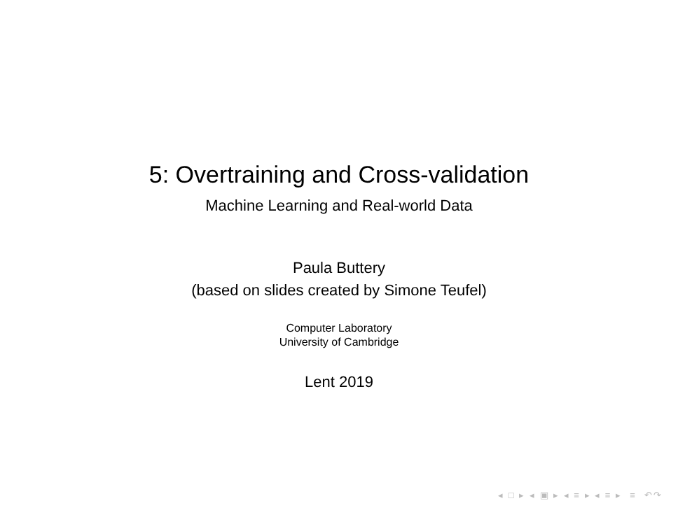5: Overtraining and Cross-validation
Machine Learning and Real-world Data
Paula Buttery
(based on slides created by Simone Teufel)
Computer Laboratory
University of Cambridge
Lent 2019
◂ □ ▸ ◂ ▣ ▸ ◂ ≡ ▸ ◂ ≡ ▸ ≡ ↶↷